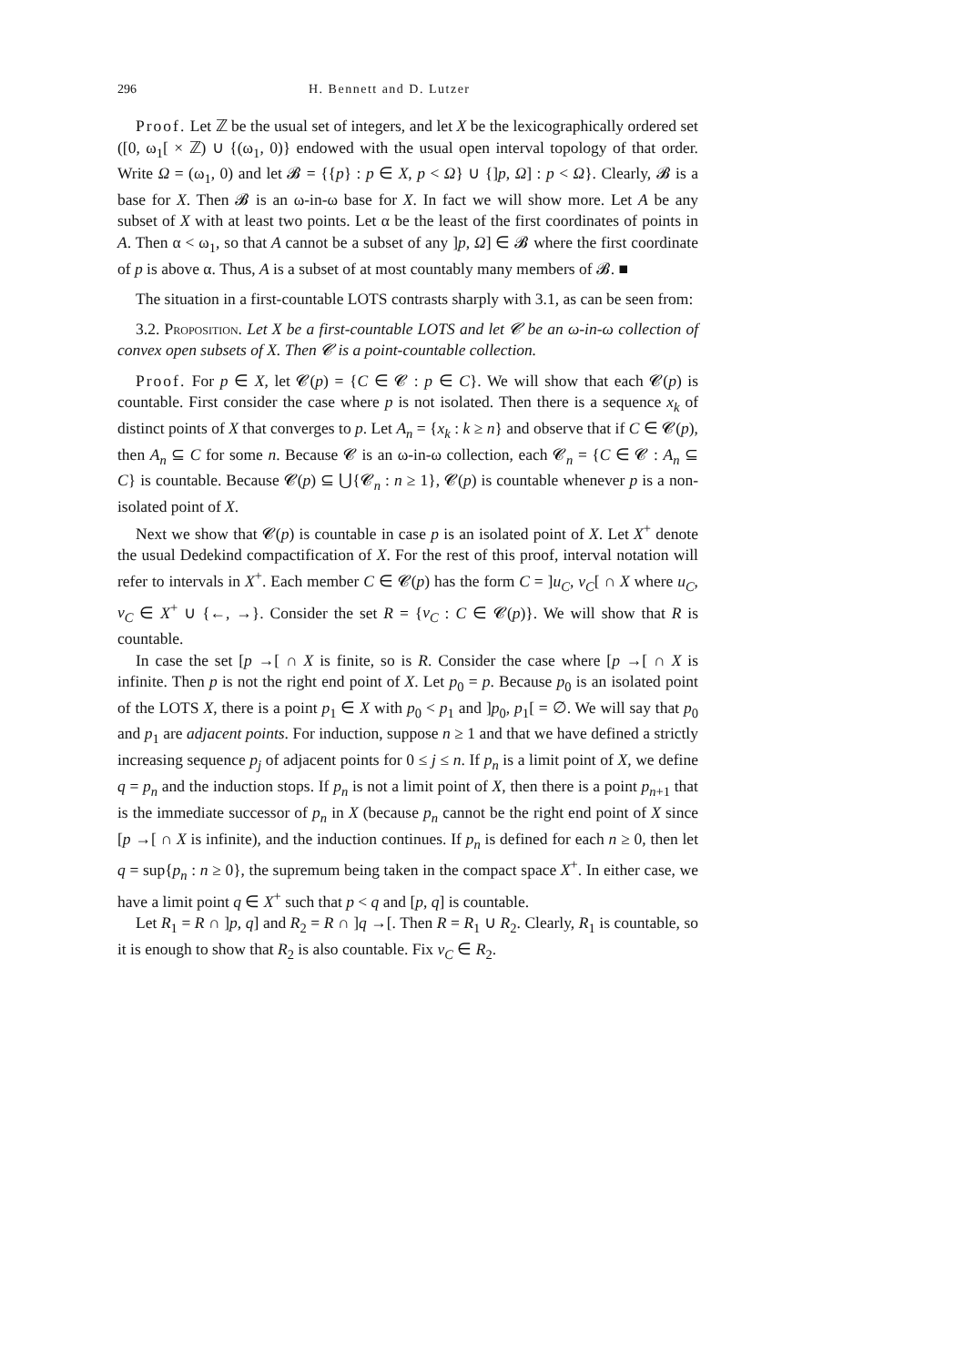296 H. Bennett and D. Lutzer
Proof. Let ℤ be the usual set of integers, and let X be the lexicographically ordered set ([0, ω<sub>1</sub>[ × ℤ) ∪ {(ω<sub>1</sub>, 0)} endowed with the usual open interval topology of that order. Write Ω = (ω<sub>1</sub>, 0) and let 𝓑 = {{p} : p ∈ X, p < Ω} ∪ {]p, Ω] : p < Ω}. Clearly, 𝓑 is a base for X. Then 𝓑 is an ω-in-ω base for X. In fact we will show more. Let A be any subset of X with at least two points. Let α be the least of the first coordinates of points in A. Then α < ω<sub>1</sub>, so that A cannot be a subset of any ]p, Ω] ∈ 𝓑 where the first coordinate of p is above α. Thus, A is a subset of at most countably many members of 𝓑. ■
The situation in a first-countable LOTS contrasts sharply with 3.1, as can be seen from:
3.2. Proposition. Let X be a first-countable LOTS and let 𝓒 be an ω-in-ω collection of convex open subsets of X. Then 𝓒 is a point-countable collection.
Proof. For p ∈ X, let 𝓒(p) = {C ∈ 𝓒 : p ∈ C}. We will show that each 𝓒(p) is countable. First consider the case where p is not isolated. Then there is a sequence x<sub>k</sub> of distinct points of X that converges to p. Let A<sub>n</sub> = {x<sub>k</sub> : k ≥ n} and observe that if C ∈ 𝓒(p), then A<sub>n</sub> ⊆ C for some n. Because 𝓒 is an ω-in-ω collection, each 𝓒<sub>n</sub> = {C ∈ 𝓒 : A<sub>n</sub> ⊆ C} is countable. Because 𝓒(p) ⊆ ⋃{𝓒<sub>n</sub> : n ≥ 1}, 𝓒(p) is countable whenever p is a non-isolated point of X.
Next we show that 𝓒(p) is countable in case p is an isolated point of X. Let X<sup>+</sup> denote the usual Dedekind compactification of X. For the rest of this proof, interval notation will refer to intervals in X<sup>+</sup>. Each member C ∈ 𝓒(p) has the form C = ]u<sub>C</sub>, v<sub>C</sub>[ ∩ X where u<sub>C</sub>, v<sub>C</sub> ∈ X<sup>+</sup> ∪ {←, →}. Consider the set R = {v<sub>C</sub> : C ∈ 𝓒(p)}. We will show that R is countable.
In case the set [p →[ ∩ X is finite, so is R. Consider the case where [p →[ ∩ X is infinite. Then p is not the right end point of X. Let p<sub>0</sub> = p. Because p<sub>0</sub> is an isolated point of the LOTS X, there is a point p<sub>1</sub> ∈ X with p<sub>0</sub> < p<sub>1</sub> and ]p<sub>0</sub>, p<sub>1</sub>[ = ∅. We will say that p<sub>0</sub> and p<sub>1</sub> are adjacent points. For induction, suppose n ≥ 1 and that we have defined a strictly increasing sequence p<sub>j</sub> of adjacent points for 0 ≤ j ≤ n. If p<sub>n</sub> is a limit point of X, we define q = p<sub>n</sub> and the induction stops. If p<sub>n</sub> is not a limit point of X, then there is a point p<sub>n+1</sub> that is the immediate successor of p<sub>n</sub> in X (because p<sub>n</sub> cannot be the right end point of X since [p →[ ∩ X is infinite), and the induction continues. If p<sub>n</sub> is defined for each n ≥ 0, then let q = sup{p<sub>n</sub> : n ≥ 0}, the supremum being taken in the compact space X<sup>+</sup>. In either case, we have a limit point q ∈ X<sup>+</sup> such that p < q and [p, q] is countable.
Let R<sub>1</sub> = R ∩ ]p, q] and R<sub>2</sub> = R ∩ ]q →[. Then R = R<sub>1</sub> ∪ R<sub>2</sub>. Clearly, R<sub>1</sub> is countable, so it is enough to show that R<sub>2</sub> is also countable. Fix v<sub>C</sub> ∈ R<sub>2</sub>.